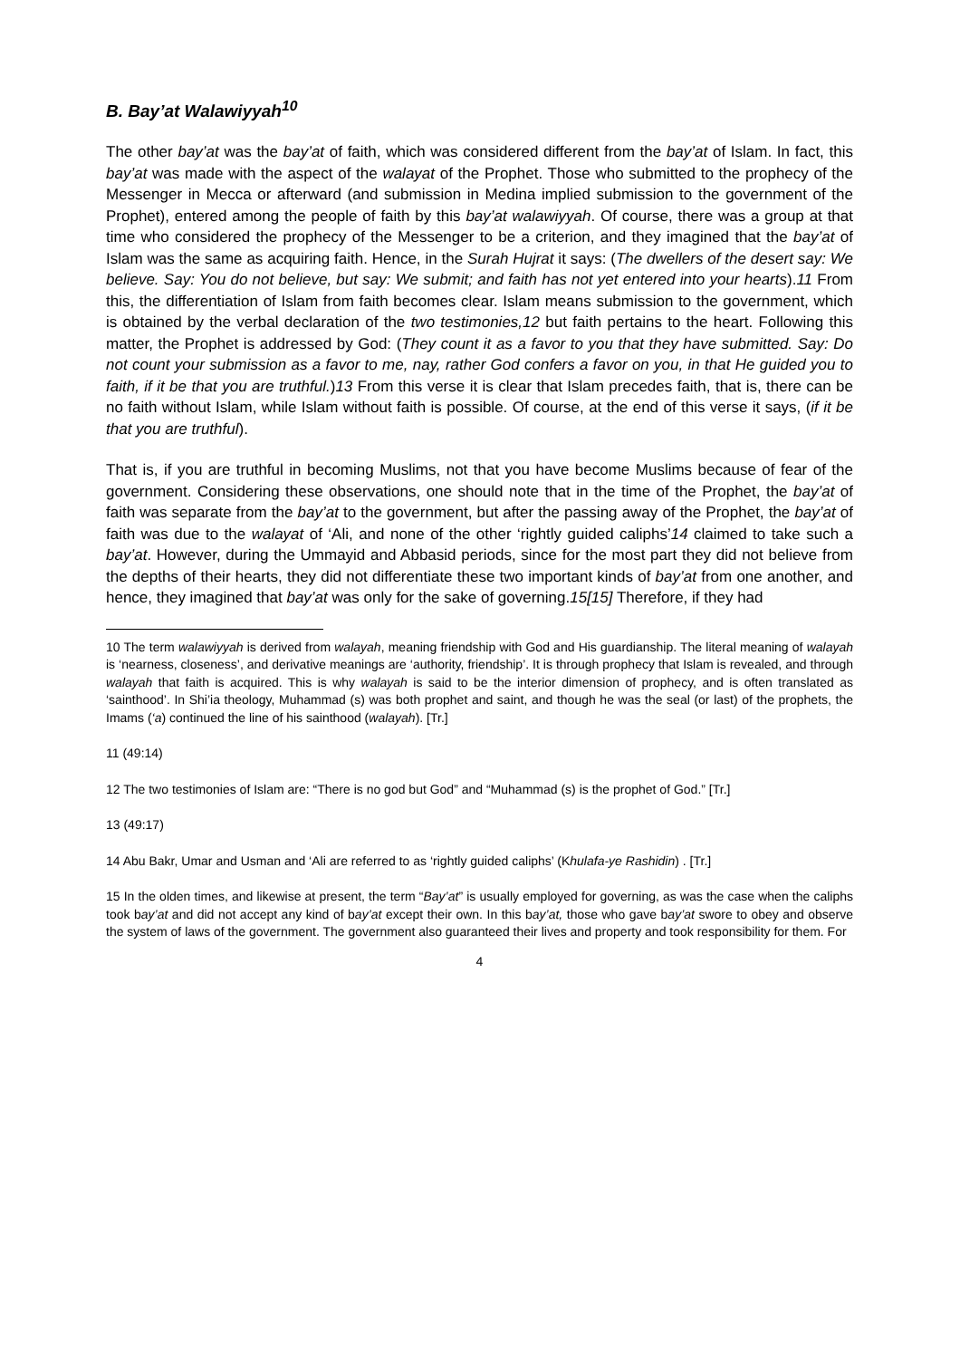B. Bay’at Walawiyyah<sup>10</sup>
The other bay’at was the bay’at of faith, which was considered different from the bay’at of Islam. In fact, this bay’at was made with the aspect of the walayat of the Prophet. Those who submitted to the prophecy of the Messenger in Mecca or afterward (and submission in Medina implied submission to the government of the Prophet), entered among the people of faith by this bay’at walawiyyah. Of course, there was a group at that time who considered the prophecy of the Messenger to be a criterion, and they imagined that the bay’at of Islam was the same as acquiring faith. Hence, in the Surah Hujrat it says: (The dwellers of the desert say: We believe. Say: You do not believe, but say: We submit; and faith has not yet entered into your hearts).11 From this, the differentiation of Islam from faith becomes clear. Islam means submission to the government, which is obtained by the verbal declaration of the two testimonies,12 but faith pertains to the heart. Following this matter, the Prophet is addressed by God: (They count it as a favor to you that they have submitted. Say: Do not count your submission as a favor to me, nay, rather God confers a favor on you, in that He guided you to faith, if it be that you are truthful.)13 From this verse it is clear that Islam precedes faith, that is, there can be no faith without Islam, while Islam without faith is possible. Of course, at the end of this verse it says, (if it be that you are truthful).
That is, if you are truthful in becoming Muslims, not that you have become Muslims because of fear of the government. Considering these observations, one should note that in the time of the Prophet, the bay’at of faith was separate from the bay’at to the government, but after the passing away of the Prophet, the bay’at of faith was due to the walayat of ‘Ali, and none of the other ‘rightly guided caliphs’14 claimed to take such a bay’at. However, during the Ummayid and Abbasid periods, since for the most part they did not believe from the depths of their hearts, they did not differentiate these two important kinds of bay’at from one another, and hence, they imagined that bay’at was only for the sake of governing.15[15] Therefore, if they had
10 The term walawiyyah is derived from walayah, meaning friendship with God and His guardianship. The literal meaning of walayah is ‘nearness, closeness’, and derivative meanings are ‘authority, friendship’. It is through prophecy that Islam is revealed, and through walayah that faith is acquired. This is why walayah is said to be the interior dimension of prophecy, and is often translated as ‘sainthood’. In Shi’ia theology, Muhammad (s) was both prophet and saint, and though he was the seal (or last) of the prophets, the Imams (‘a) continued the line of his sainthood (walayah). [Tr.]
11 (49:14)
12 The two testimonies of Islam are: “There is no god but God” and “Muhammad (s) is the prophet of God.” [Tr.]
13 (49:17)
14 Abu Bakr, Umar and Usman and ‘Ali are referred to as ‘rightly guided caliphs’ (Khulafa-ye Rashidin) . [Tr.]
15 In the olden times, and likewise at present, the term “Bay’at” is usually employed for governing, as was the case when the caliphs took bay’at and did not accept any kind of bay’at except their own. In this bay’at, those who gave bay’at swore to obey and observe the system of laws of the government. The government also guaranteed their lives and property and took responsibility for them. For
4